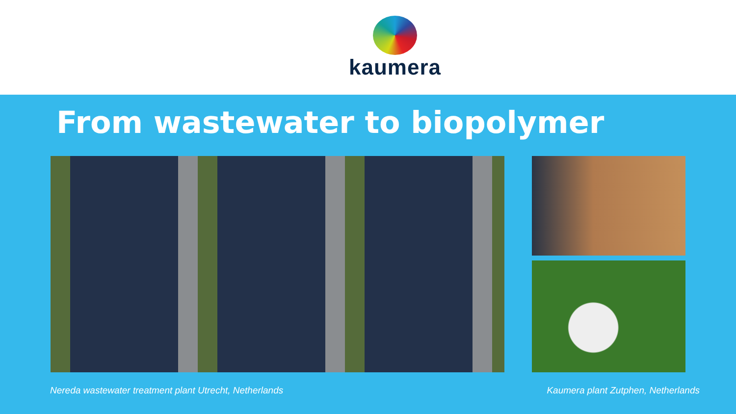kaumera
From wastewater to biopolymer
Nereda wastewater treatment plant Utrecht, Netherlands Kaumera plant Zutphen, Netherlands